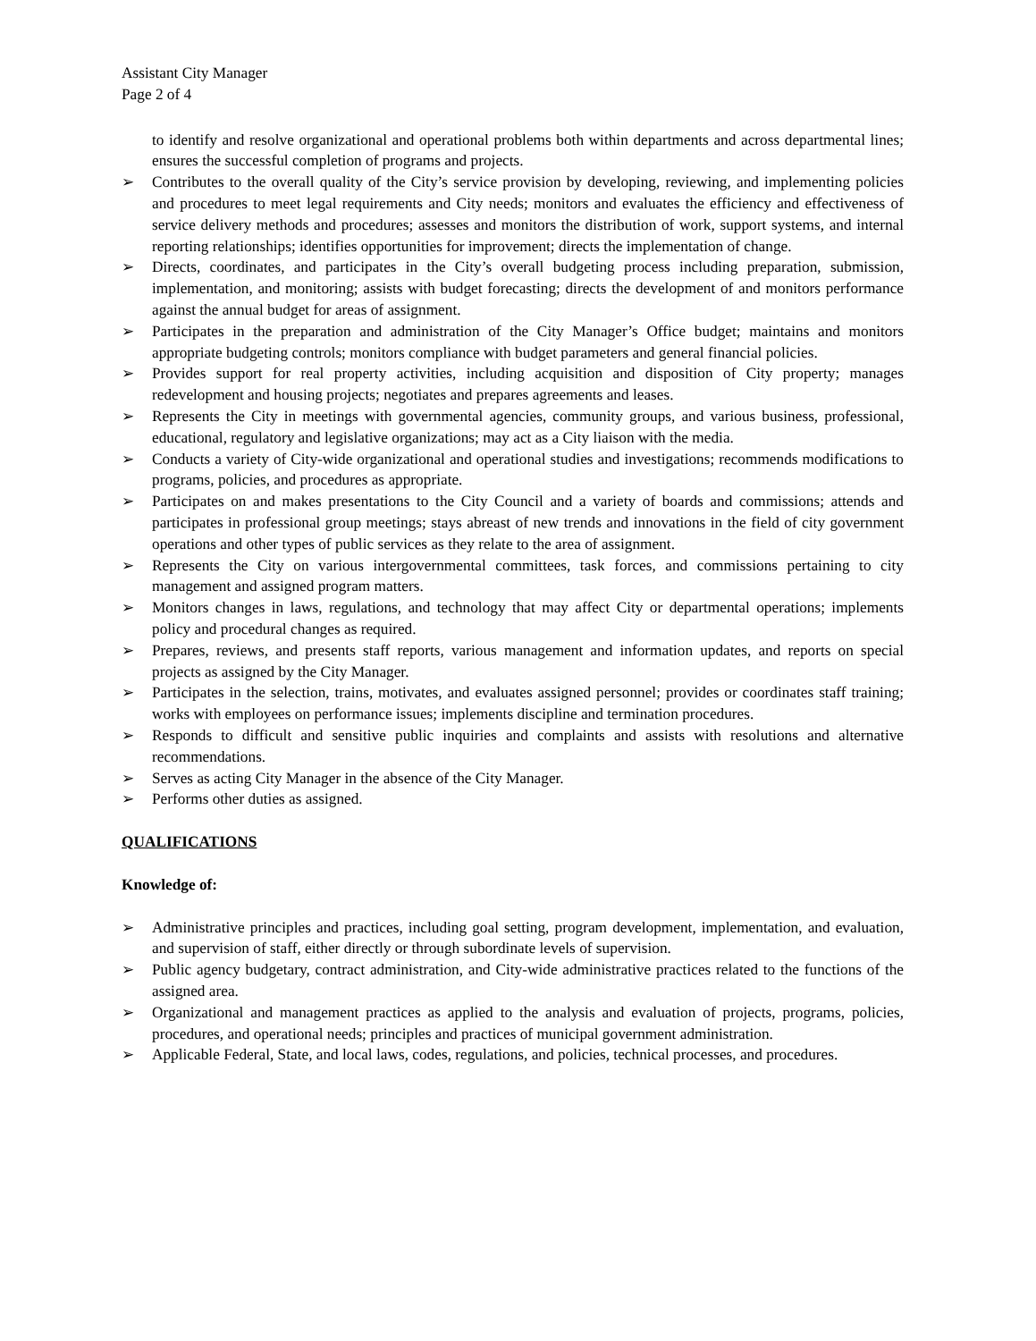Assistant City Manager
Page 2 of 4
to identify and resolve organizational and operational problems both within departments and across departmental lines; ensures the successful completion of programs and projects.
➢ Contributes to the overall quality of the City’s service provision by developing, reviewing, and implementing policies and procedures to meet legal requirements and City needs; monitors and evaluates the efficiency and effectiveness of service delivery methods and procedures; assesses and monitors the distribution of work, support systems, and internal reporting relationships; identifies opportunities for improvement; directs the implementation of change.
➢ Directs, coordinates, and participates in the City’s overall budgeting process including preparation, submission, implementation, and monitoring; assists with budget forecasting; directs the development of and monitors performance against the annual budget for areas of assignment.
➢ Participates in the preparation and administration of the City Manager’s Office budget; maintains and monitors appropriate budgeting controls; monitors compliance with budget parameters and general financial policies.
➢ Provides support for real property activities, including acquisition and disposition of City property; manages redevelopment and housing projects; negotiates and prepares agreements and leases.
➢ Represents the City in meetings with governmental agencies, community groups, and various business, professional, educational, regulatory and legislative organizations; may act as a City liaison with the media.
➢ Conducts a variety of City-wide organizational and operational studies and investigations; recommends modifications to programs, policies, and procedures as appropriate.
➢ Participates on and makes presentations to the City Council and a variety of boards and commissions; attends and participates in professional group meetings; stays abreast of new trends and innovations in the field of city government operations and other types of public services as they relate to the area of assignment.
➢ Represents the City on various intergovernmental committees, task forces, and commissions pertaining to city management and assigned program matters.
➢ Monitors changes in laws, regulations, and technology that may affect City or departmental operations; implements policy and procedural changes as required.
➢ Prepares, reviews, and presents staff reports, various management and information updates, and reports on special projects as assigned by the City Manager.
➢ Participates in the selection, trains, motivates, and evaluates assigned personnel; provides or coordinates staff training; works with employees on performance issues; implements discipline and termination procedures.
➢ Responds to difficult and sensitive public inquiries and complaints and assists with resolutions and alternative recommendations.
➢ Serves as acting City Manager in the absence of the City Manager.
➢ Performs other duties as assigned.
QUALIFICATIONS
Knowledge of:
➢ Administrative principles and practices, including goal setting, program development, implementation, and evaluation, and supervision of staff, either directly or through subordinate levels of supervision.
➢ Public agency budgetary, contract administration, and City-wide administrative practices related to the functions of the assigned area.
➢ Organizational and management practices as applied to the analysis and evaluation of projects, programs, policies, procedures, and operational needs; principles and practices of municipal government administration.
➢ Applicable Federal, State, and local laws, codes, regulations, and policies, technical processes, and procedures.